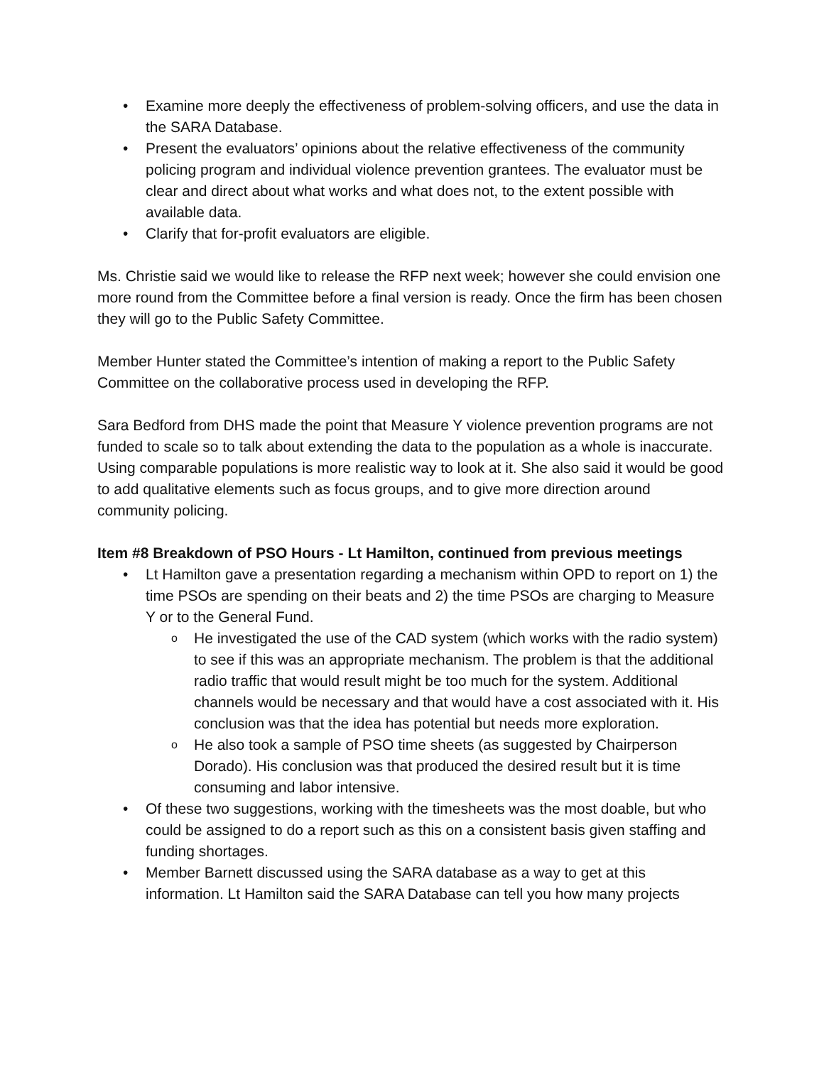• Examine more deeply the effectiveness of problem-solving officers, and use the data in the SARA Database.
• Present the evaluators’ opinions about the relative effectiveness of the community policing program and individual violence prevention grantees. The evaluator must be clear and direct about what works and what does not, to the extent possible with available data.
• Clarify that for-profit evaluators are eligible.
Ms. Christie said we would like to release the RFP next week; however she could envision one more round from the Committee before a final version is ready. Once the firm has been chosen they will go to the Public Safety Committee.
Member Hunter stated the Committee’s intention of making a report to the Public Safety Committee on the collaborative process used in developing the RFP.
Sara Bedford from DHS made the point that Measure Y violence prevention programs are not funded to scale so to talk about extending the data to the population as a whole is inaccurate. Using comparable populations is more realistic way to look at it. She also said it would be good to add qualitative elements such as focus groups, and to give more direction around community policing.
Item #8 Breakdown of PSO Hours - Lt Hamilton, continued from previous meetings
• Lt Hamilton gave a presentation regarding a mechanism within OPD to report on 1) the time PSOs are spending on their beats and 2) the time PSOs are charging to Measure Y or to the General Fund.
o He investigated the use of the CAD system (which works with the radio system) to see if this was an appropriate mechanism. The problem is that the additional radio traffic that would result might be too much for the system. Additional channels would be necessary and that would have a cost associated with it. His conclusion was that the idea has potential but needs more exploration.
o He also took a sample of PSO time sheets (as suggested by Chairperson Dorado). His conclusion was that produced the desired result but it is time consuming and labor intensive.
• Of these two suggestions, working with the timesheets was the most doable, but who could be assigned to do a report such as this on a consistent basis given staffing and funding shortages.
• Member Barnett discussed using the SARA database as a way to get at this information. Lt Hamilton said the SARA Database can tell you how many projects